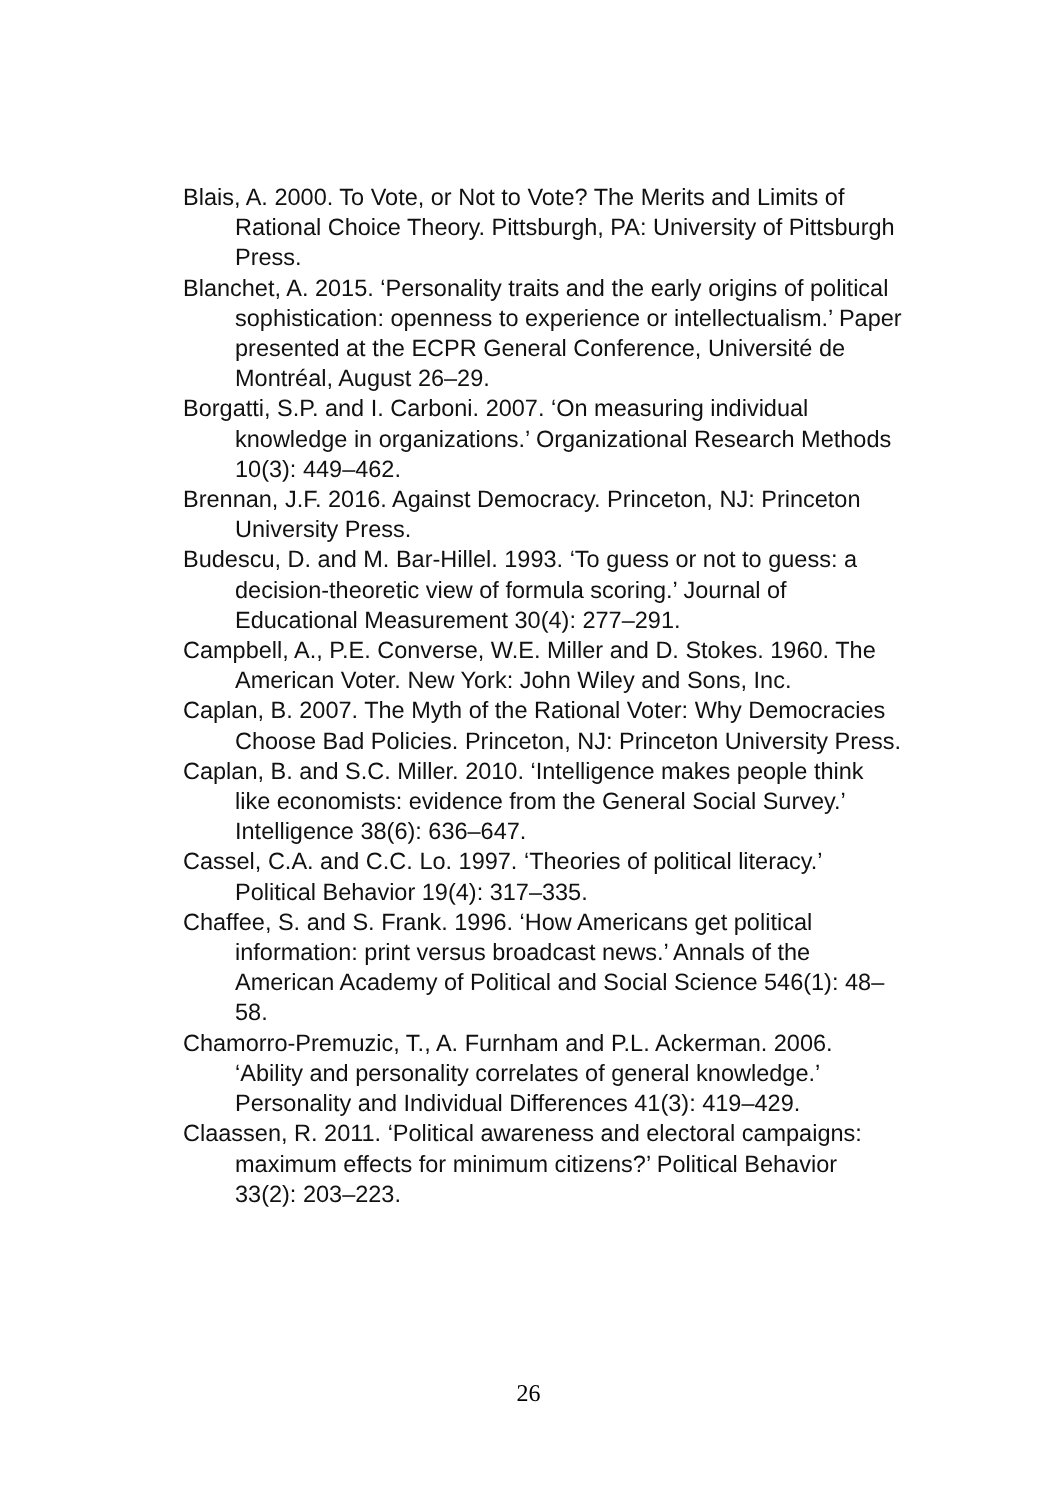Blais, A. 2000. To Vote, or Not to Vote? The Merits and Limits of Rational Choice Theory. Pittsburgh, PA: University of Pittsburgh Press.
Blanchet, A. 2015. ‘Personality traits and the early origins of political sophistication: openness to experience or intellectualism.’ Paper presented at the ECPR General Conference, Université de Montréal, August 26–29.
Borgatti, S.P. and I. Carboni. 2007. ‘On measuring individual knowledge in organizations.’ Organizational Research Methods 10(3): 449–462.
Brennan, J.F. 2016. Against Democracy. Princeton, NJ: Princeton University Press.
Budescu, D. and M. Bar-Hillel. 1993. ‘To guess or not to guess: a decision-theoretic view of formula scoring.’ Journal of Educational Measurement 30(4): 277–291.
Campbell, A., P.E. Converse, W.E. Miller and D. Stokes. 1960. The American Voter. New York: John Wiley and Sons, Inc.
Caplan, B. 2007. The Myth of the Rational Voter: Why Democracies Choose Bad Policies. Princeton, NJ: Princeton University Press.
Caplan, B. and S.C. Miller. 2010. ‘Intelligence makes people think like economists: evidence from the General Social Survey.’ Intelligence 38(6): 636–647.
Cassel, C.A. and C.C. Lo. 1997. ‘Theories of political literacy.’ Political Behavior 19(4): 317–335.
Chaffee, S. and S. Frank. 1996. ‘How Americans get political information: print versus broadcast news.’ Annals of the American Academy of Political and Social Science 546(1): 48–58.
Chamorro-Premuzic, T., A. Furnham and P.L. Ackerman. 2006. ‘Ability and personality correlates of general knowledge.’ Personality and Individual Differences 41(3): 419–429.
Claassen, R. 2011. ‘Political awareness and electoral campaigns: maximum effects for minimum citizens?’ Political Behavior 33(2): 203–223.
26